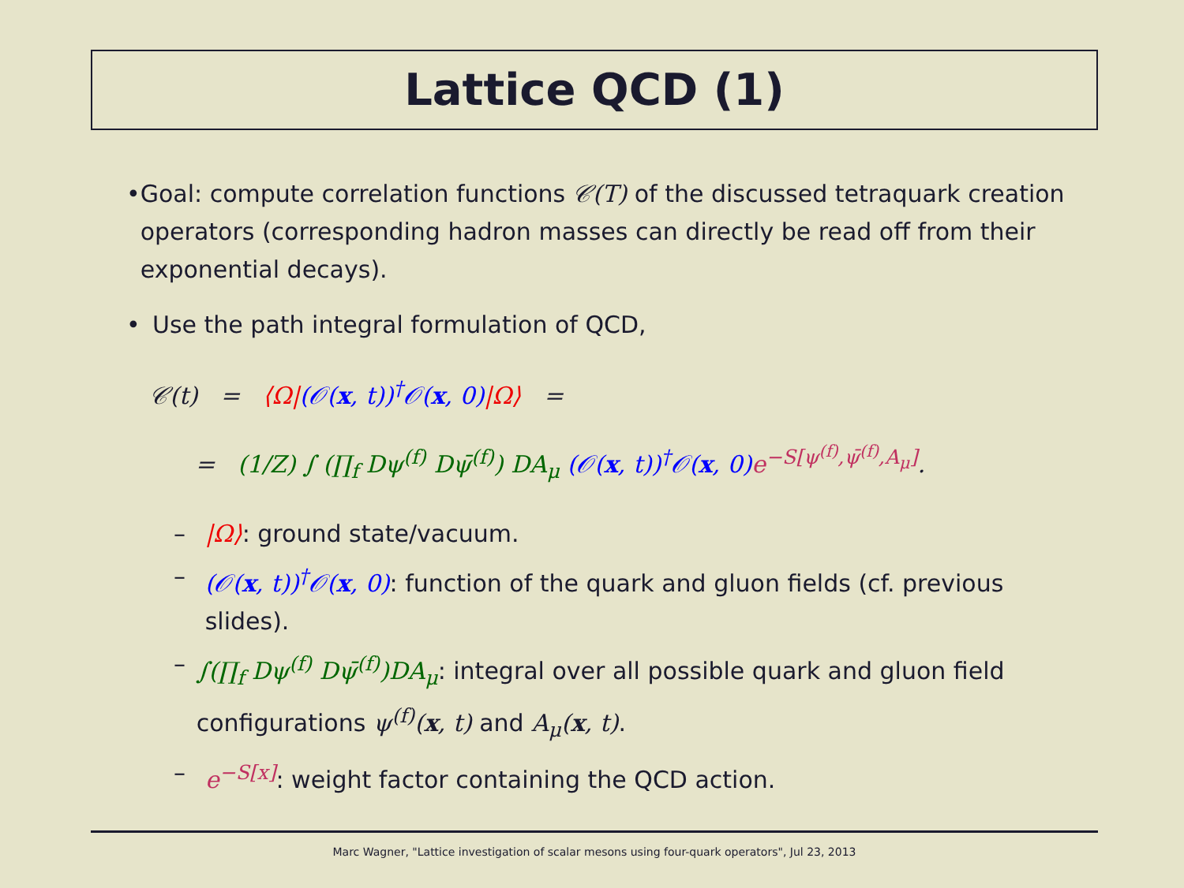Lattice QCD (1)
• Goal: compute correlation functions 𝒞(T) of the discussed tetraquark creation operators (corresponding hadron masses can directly be read off from their exponential decays).
• Use the path integral formulation of QCD,
𝒞(t) = ⟨Ω|(𝒪(x, t))<sup>†</sup>𝒪(x, 0)|Ω⟩ =
= (1/Z) ∫ (∏<sub>f</sub> Dψ<sup>(f)</sup> Dψ̄<sup>(f)</sup>) DA<sub>μ</sub> (𝒪(x, t))<sup>†</sup>𝒪(x, 0) e<sup>−S[ψ<sup>(f)</sup>,ψ̄<sup>(f)</sup>,A<sub>μ</sub>]</sup>.
– |Ω⟩: ground state/vacuum.
– (𝒪(x, t))<sup>†</sup>𝒪(x, 0): function of the quark and gluon fields (cf. previous slides).
– ∫(∏<sub>f</sub> Dψ<sup>(f)</sup> Dψ̄<sup>(f)</sup>)DA<sub>μ</sub>: integral over all possible quark and gluon field configurations ψ<sup>(f)</sup>(x, t) and A<sub>μ</sub>(x, t).
– e<sup>−S[x]</sup>: weight factor containing the QCD action.
Marc Wagner, "Lattice investigation of scalar mesons using four-quark operators", Jul 23, 2013